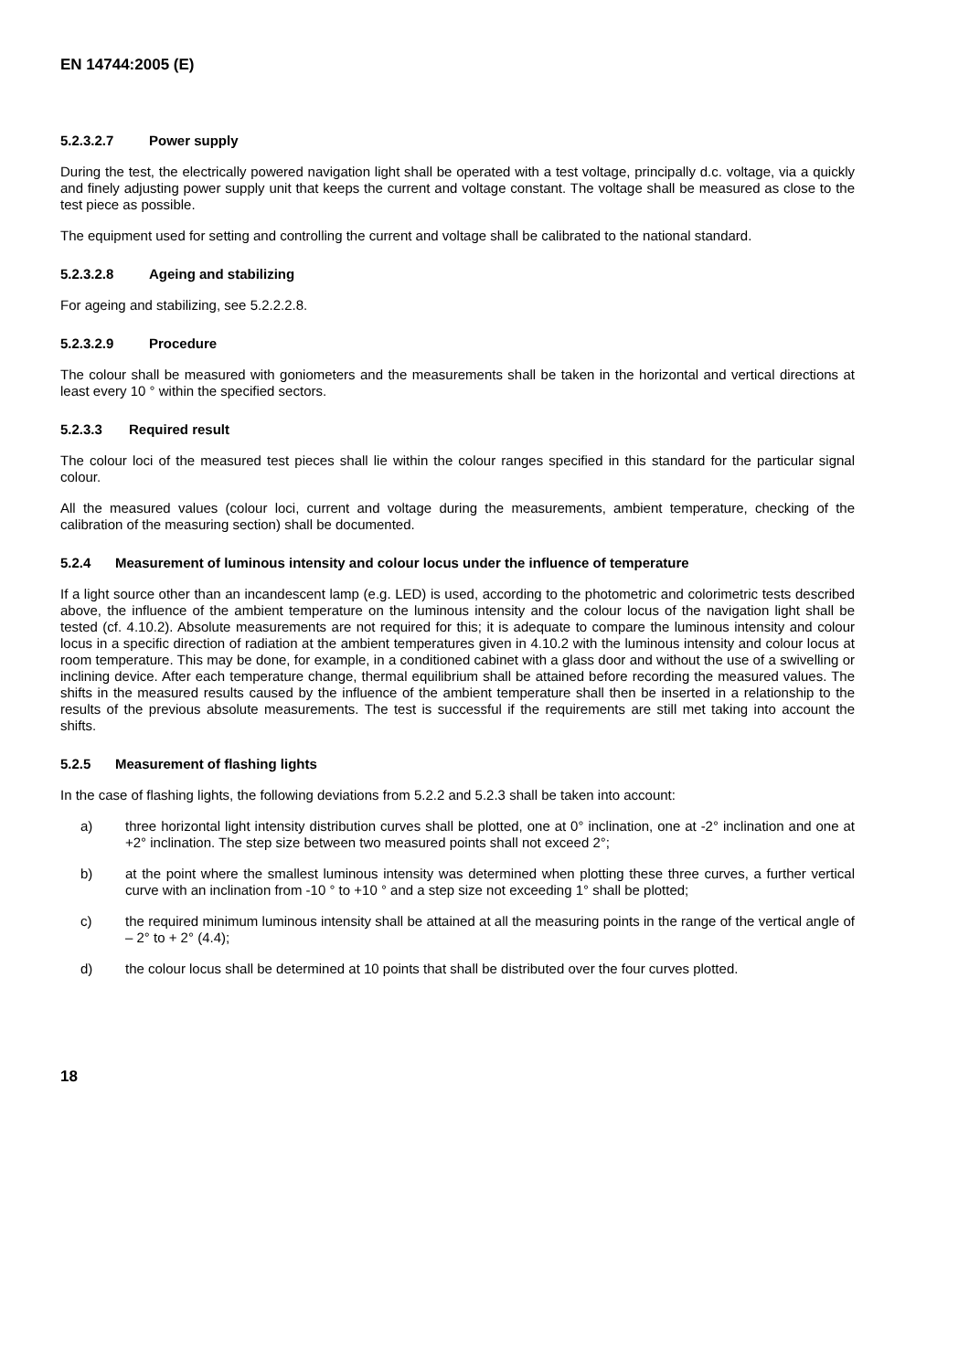EN 14744:2005 (E)
5.2.3.2.7 Power supply
During the test, the electrically powered navigation light shall be operated with a test voltage, principally d.c. voltage, via a quickly and finely adjusting power supply unit that keeps the current and voltage constant. The voltage shall be measured as close to the test piece as possible.
The equipment used for setting and controlling the current and voltage shall be calibrated to the national standard.
5.2.3.2.8 Ageing and stabilizing
For ageing and stabilizing, see 5.2.2.2.8.
5.2.3.2.9 Procedure
The colour shall be measured with goniometers and the measurements shall be taken in the horizontal and vertical directions at least every 10 ° within the specified sectors.
5.2.3.3 Required result
The colour loci of the measured test pieces shall lie within the colour ranges specified in this standard for the particular signal colour.
All the measured values (colour loci, current and voltage during the measurements, ambient temperature, checking of the calibration of the measuring section) shall be documented.
5.2.4 Measurement of luminous intensity and colour locus under the influence of temperature
If a light source other than an incandescent lamp (e.g. LED) is used, according to the photometric and colorimetric tests described above, the influence of the ambient temperature on the luminous intensity and the colour locus of the navigation light shall be tested (cf. 4.10.2). Absolute measurements are not required for this; it is adequate to compare the luminous intensity and colour locus in a specific direction of radiation at the ambient temperatures given in 4.10.2 with the luminous intensity and colour locus at room temperature. This may be done, for example, in a conditioned cabinet with a glass door and without the use of a swivelling or inclining device. After each temperature change, thermal equilibrium shall be attained before recording the measured values. The shifts in the measured results caused by the influence of the ambient temperature shall then be inserted in a relationship to the results of the previous absolute measurements. The test is successful if the requirements are still met taking into account the shifts.
5.2.5 Measurement of flashing lights
In the case of flashing lights, the following deviations from 5.2.2 and 5.2.3 shall be taken into account:
a) three horizontal light intensity distribution curves shall be plotted, one at 0° inclination, one at -2° inclination and one at +2° inclination. The step size between two measured points shall not exceed 2°;
b) at the point where the smallest luminous intensity was determined when plotting these three curves, a further vertical curve with an inclination from -10 ° to +10 ° and a step size not exceeding 1° shall be plotted;
c) the required minimum luminous intensity shall be attained at all the measuring points in the range of the vertical angle of – 2° to + 2° (4.4);
d) the colour locus shall be determined at 10 points that shall be distributed over the four curves plotted.
18